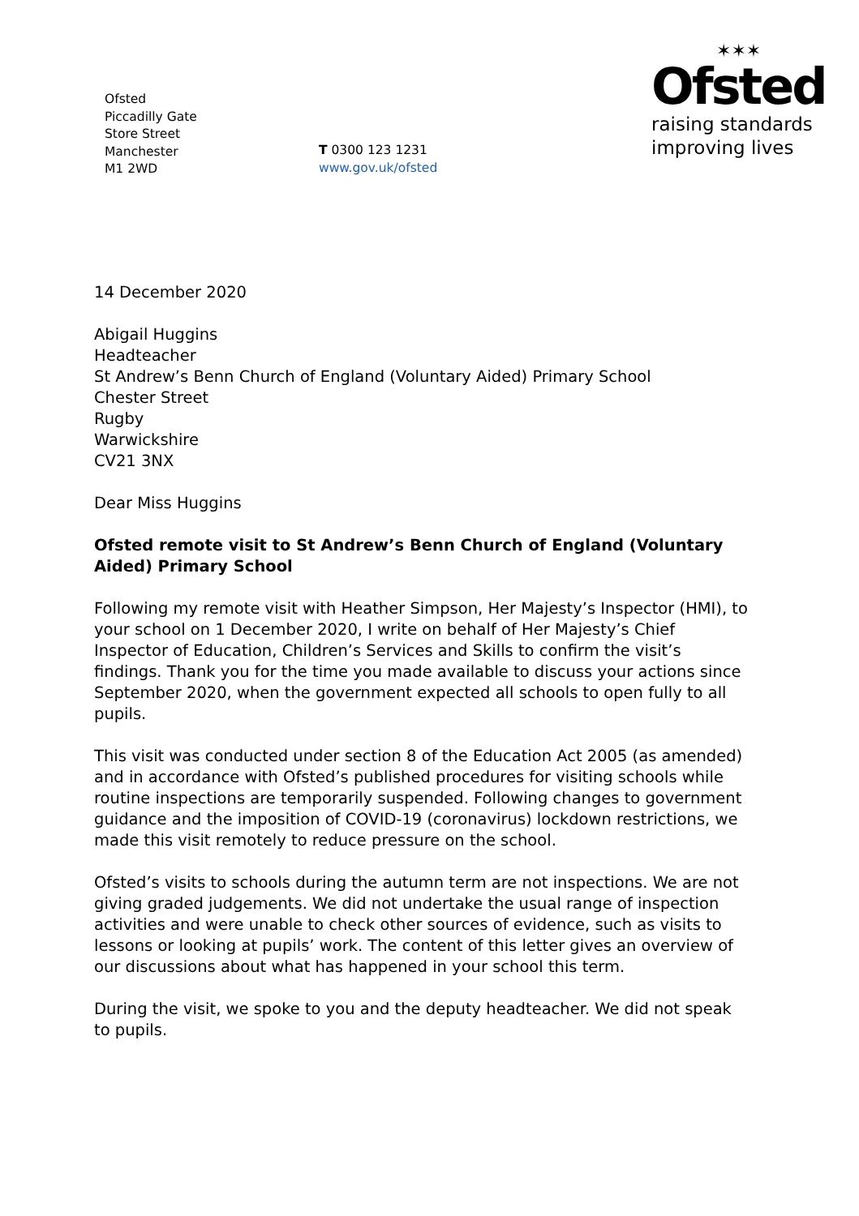Ofsted
Piccadilly Gate
Store Street
Manchester
M1 2WD
T 0300 123 1231
www.gov.uk/ofsted
✶✶✶
Ofsted
raising standards
improving lives
14 December 2020
Abigail Huggins
Headteacher
St Andrew’s Benn Church of England (Voluntary Aided) Primary School
Chester Street
Rugby
Warwickshire
CV21 3NX
Dear Miss Huggins
Ofsted remote visit to St Andrew’s Benn Church of England (Voluntary Aided) Primary School
Following my remote visit with Heather Simpson, Her Majesty’s Inspector (HMI), to your school on 1 December 2020, I write on behalf of Her Majesty’s Chief Inspector of Education, Children’s Services and Skills to confirm the visit’s findings. Thank you for the time you made available to discuss your actions since September 2020, when the government expected all schools to open fully to all pupils.
This visit was conducted under section 8 of the Education Act 2005 (as amended) and in accordance with Ofsted’s published procedures for visiting schools while routine inspections are temporarily suspended. Following changes to government guidance and the imposition of COVID-19 (coronavirus) lockdown restrictions, we made this visit remotely to reduce pressure on the school.
Ofsted’s visits to schools during the autumn term are not inspections. We are not giving graded judgements. We did not undertake the usual range of inspection activities and were unable to check other sources of evidence, such as visits to lessons or looking at pupils’ work. The content of this letter gives an overview of our discussions about what has happened in your school this term.
During the visit, we spoke to you and the deputy headteacher. We did not speak to pupils.